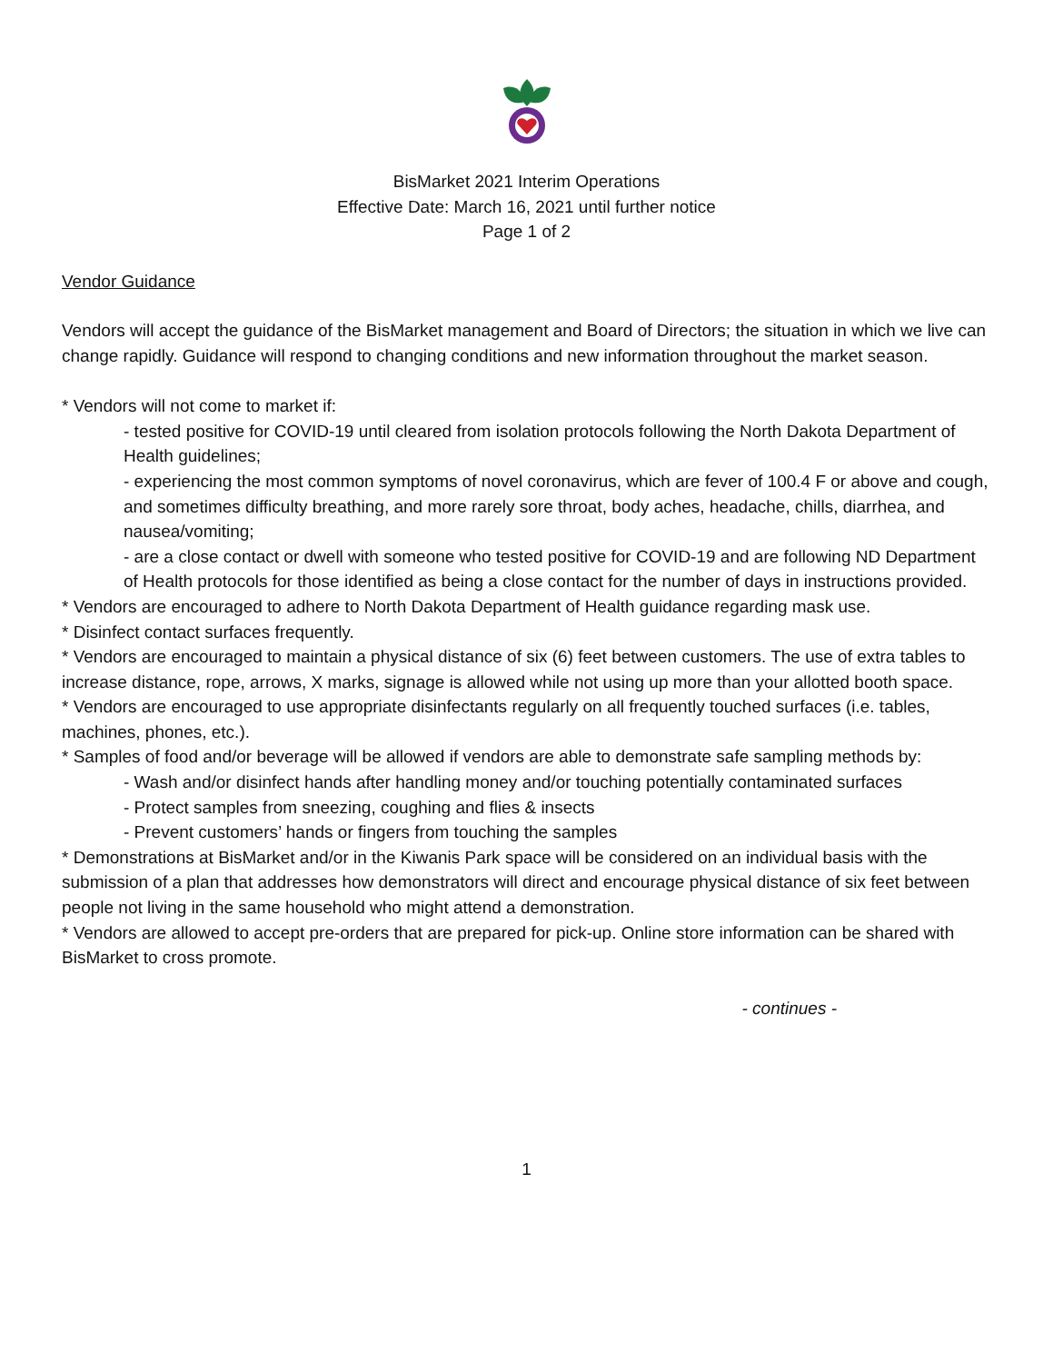BisMarket 2021 Interim Operations
Effective Date: March 16, 2021 until further notice
Page 1 of 2
Vendor Guidance
Vendors will accept the guidance of the BisMarket management and Board of Directors; the situation in which we live can change rapidly. Guidance will respond to changing conditions and new information throughout the market season.
* Vendors will not come to market if:
- tested positive for COVID-19 until cleared from isolation protocols following the North Dakota Department of Health guidelines;
- experiencing the most common symptoms of novel coronavirus, which are fever of 100.4 F or above and cough, and sometimes difficulty breathing, and more rarely sore throat, body aches, headache, chills, diarrhea, and nausea/vomiting;
- are a close contact or dwell with someone who tested positive for COVID-19 and are following ND Department of Health protocols for those identified as being a close contact for the number of days in instructions provided.
* Vendors are encouraged to adhere to North Dakota Department of Health guidance regarding mask use.
* Disinfect contact surfaces frequently.
* Vendors are encouraged to maintain a physical distance of six (6) feet between customers. The use of extra tables to increase distance, rope, arrows, X marks, signage is allowed while not using up more than your allotted booth space.
* Vendors are encouraged to use appropriate disinfectants regularly on all frequently touched surfaces (i.e. tables, machines, phones, etc.).
* Samples of food and/or beverage will be allowed if vendors are able to demonstrate safe sampling methods by:
- Wash and/or disinfect hands after handling money and/or touching potentially contaminated surfaces
- Protect samples from sneezing, coughing and flies & insects
- Prevent customers’ hands or fingers from touching the samples
* Demonstrations at BisMarket and/or in the Kiwanis Park space will be considered on an individual basis with the submission of a plan that addresses how demonstrators will direct and encourage physical distance of six feet between people not living in the same household who might attend a demonstration.
* Vendors are allowed to accept pre-orders that are prepared for pick-up. Online store information can be shared with BisMarket to cross promote.
- continues -
1